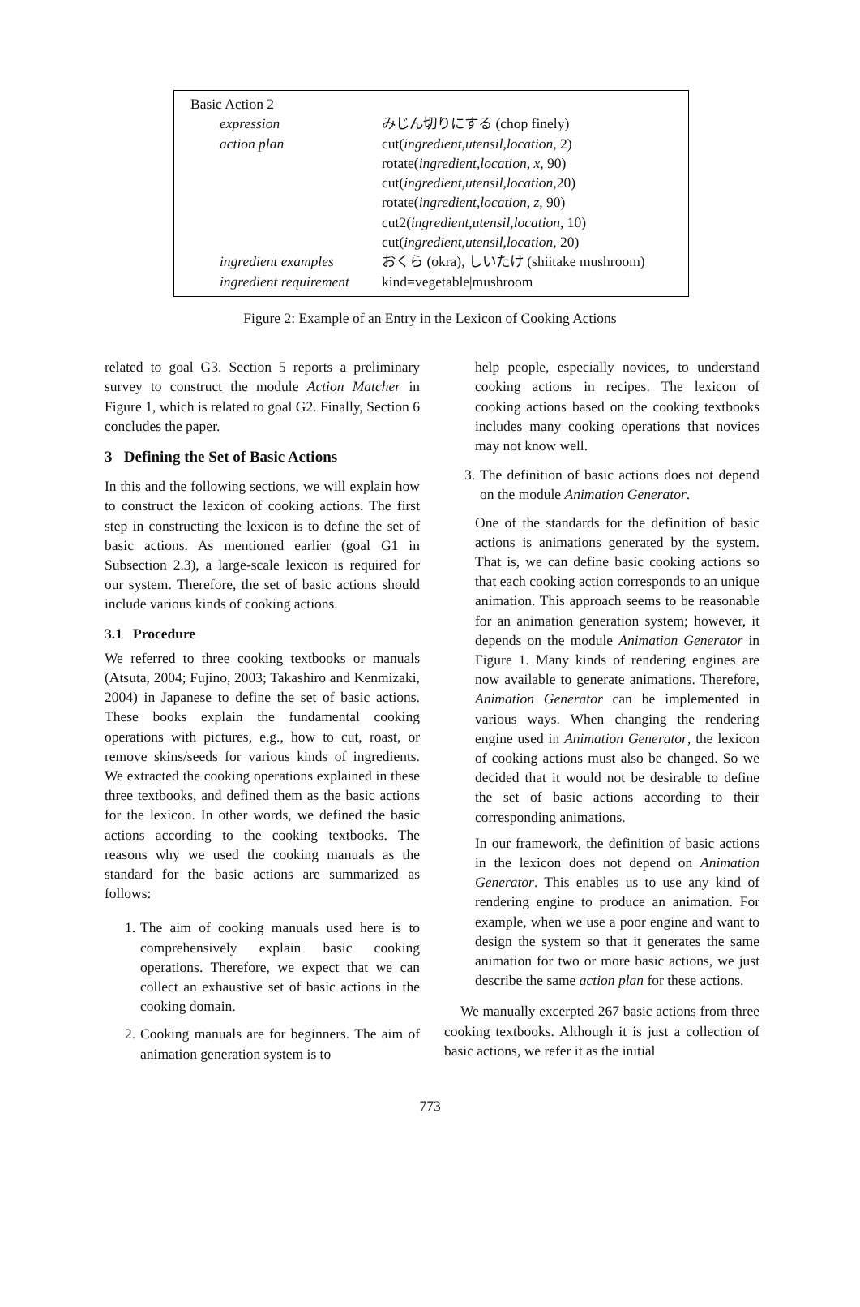| Basic Action 2 | |
| expression | みじん切りにする (chop finely) |
| action plan | cut( ingredient , utensil , location , 2) rotate( ingredient , location , x , 90) cut( ingredient , utensil , location ,20) rotate( ingredient , location , z , 90) cut2( ingredient , utensil , location , 10) cut( ingredient , utensil , location , 20) |
| ingredient examples | おくら (okra), しいたけ (shiitake mushroom) |
| ingredient requirement | kind=vegetable/mushroom |
Figure 2: Example of an Entry in the Lexicon of Cooking Actions
related to goal G3. Section 5 reports a preliminary survey to construct the module Action Matcher in Figure 1, which is related to goal G2. Finally, Section 6 concludes the paper.
3 Defining the Set of Basic Actions
In this and the following sections, we will explain how to construct the lexicon of cooking actions. The first step in constructing the lexicon is to define the set of basic actions. As mentioned earlier (goal G1 in Subsection 2.3), a large-scale lexicon is required for our system. Therefore, the set of basic actions should include various kinds of cooking actions.
3.1 Procedure
We referred to three cooking textbooks or manuals (Atsuta, 2004; Fujino, 2003; Takashiro and Kenmizaki, 2004) in Japanese to define the set of basic actions. These books explain the fundamental cooking operations with pictures, e.g., how to cut, roast, or remove skins/seeds for various kinds of ingredients. We extracted the cooking operations explained in these three textbooks, and defined them as the basic actions for the lexicon. In other words, we defined the basic actions according to the cooking textbooks. The reasons why we used the cooking manuals as the standard for the basic actions are summarized as follows:
1. The aim of cooking manuals used here is to comprehensively explain basic cooking operations. Therefore, we expect that we can collect an exhaustive set of basic actions in the cooking domain.
2. Cooking manuals are for beginners. The aim of animation generation system is to
help people, especially novices, to understand cooking actions in recipes. The lexicon of cooking actions based on the cooking textbooks includes many cooking operations that novices may not know well.
3. The definition of basic actions does not depend on the module Animation Generator.
One of the standards for the definition of basic actions is animations generated by the system. That is, we can define basic cooking actions so that each cooking action corresponds to an unique animation. This approach seems to be reasonable for an animation generation system; however, it depends on the module Animation Generator in Figure 1. Many kinds of rendering engines are now available to generate animations. Therefore, Animation Generator can be implemented in various ways. When changing the rendering engine used in Animation Generator, the lexicon of cooking actions must also be changed. So we decided that it would not be desirable to define the set of basic actions according to their corresponding animations.
In our framework, the definition of basic actions in the lexicon does not depend on Animation Generator. This enables us to use any kind of rendering engine to produce an animation. For example, when we use a poor engine and want to design the system so that it generates the same animation for two or more basic actions, we just describe the same action plan for these actions.
We manually excerpted 267 basic actions from three cooking textbooks. Although it is just a collection of basic actions, we refer it as the initial
773